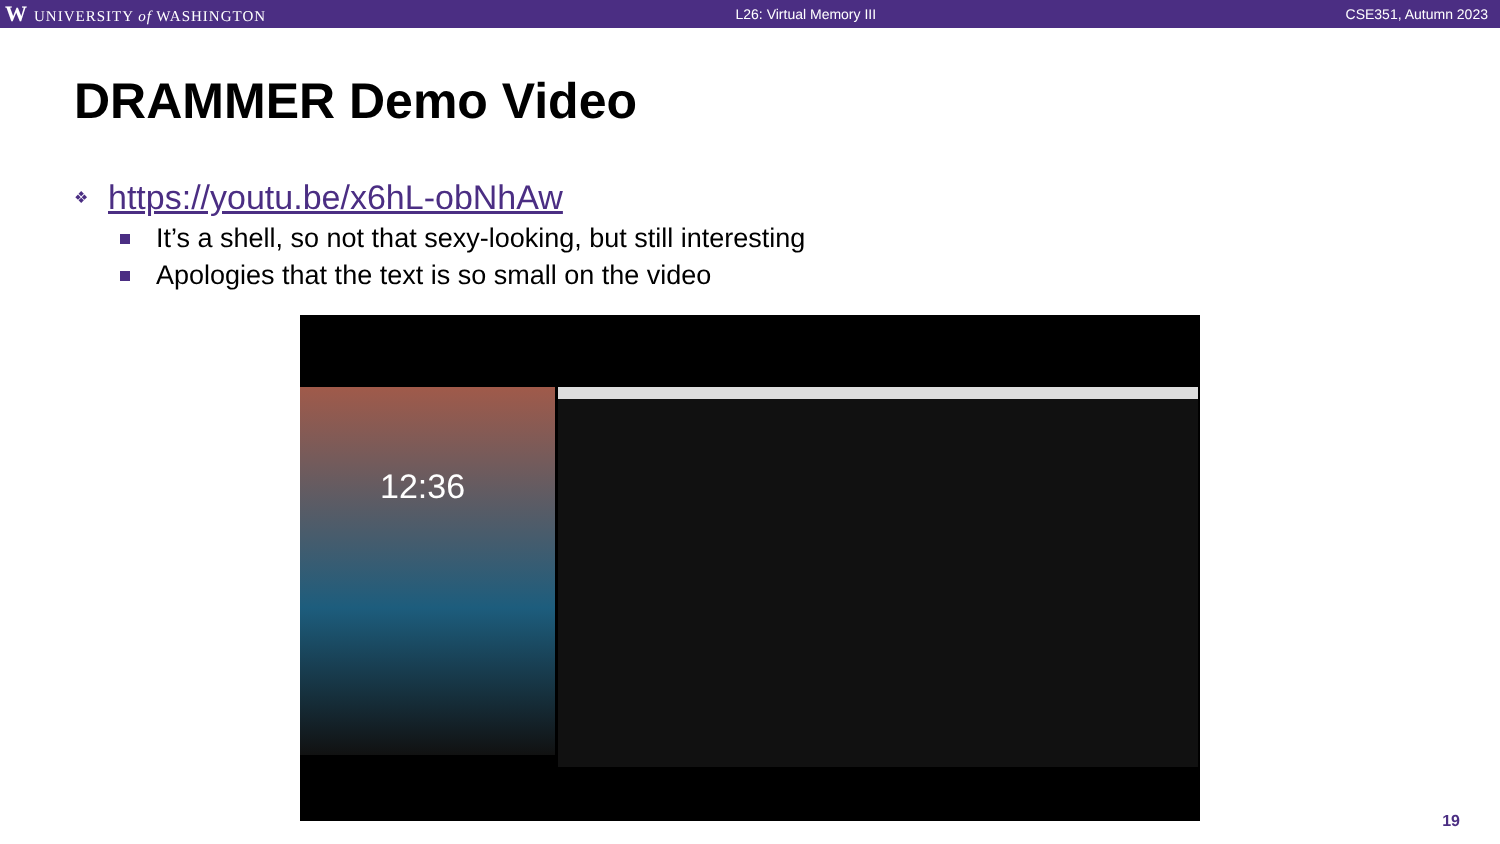W UNIVERSITY of WASHINGTON L26: Virtual Memory III CSE351, Autumn 2023
DRAMMER Demo Video
❖ https://youtu.be/x6hL-obNhAw
It’s a shell, so not that sexy-looking, but still interesting
Apologies that the text is so small on the video
12:36
19